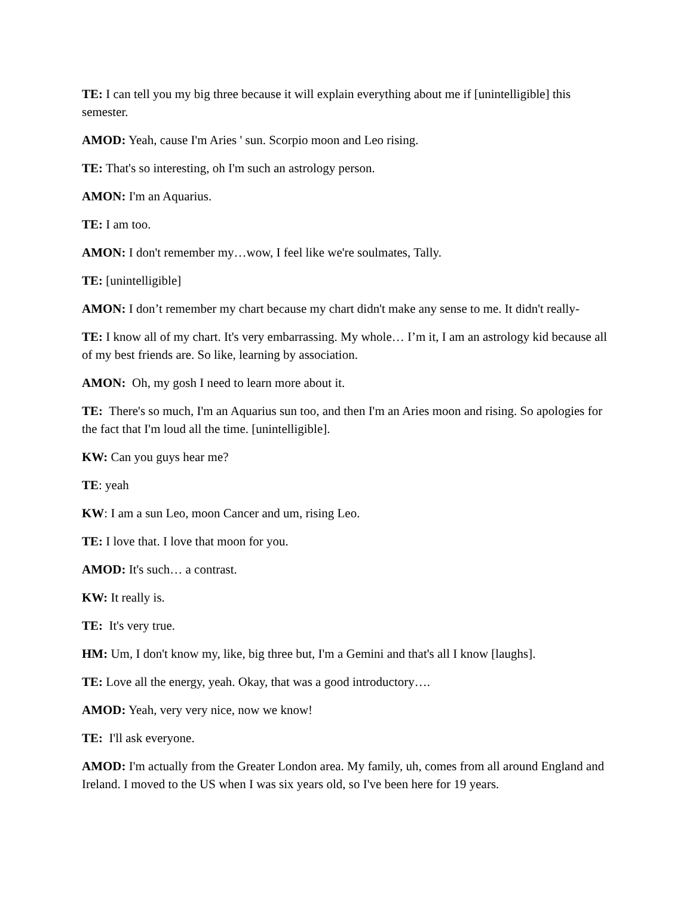TE: I can tell you my big three because it will explain everything about me if [unintelligible] this semester.
AMOD: Yeah, cause I'm Aries ' sun. Scorpio moon and Leo rising.
TE: That's so interesting, oh I'm such an astrology person.
AMON: I'm an Aquarius.
TE: I am too.
AMON: I don't remember my…wow, I feel like we're soulmates, Tally.
TE: [unintelligible]
AMON: I don’t remember my chart because my chart didn't make any sense to me. It didn't really-
TE: I know all of my chart. It's very embarrassing. My whole… I’m it, I am an astrology kid because all of my best friends are. So like, learning by association.
AMON: Oh, my gosh I need to learn more about it.
TE: There's so much, I'm an Aquarius sun too, and then I'm an Aries moon and rising. So apologies for the fact that I'm loud all the time. [unintelligible].
KW: Can you guys hear me?
TE: yeah
KW: I am a sun Leo, moon Cancer and um, rising Leo.
TE: I love that. I love that moon for you.
AMOD: It's such… a contrast.
KW: It really is.
TE: It's very true.
HM: Um, I don't know my, like, big three but, I'm a Gemini and that's all I know [laughs].
TE: Love all the energy, yeah. Okay, that was a good introductory….
AMOD: Yeah, very very nice, now we know!
TE: I'll ask everyone.
AMOD: I'm actually from the Greater London area. My family, uh, comes from all around England and Ireland. I moved to the US when I was six years old, so I've been here for 19 years.